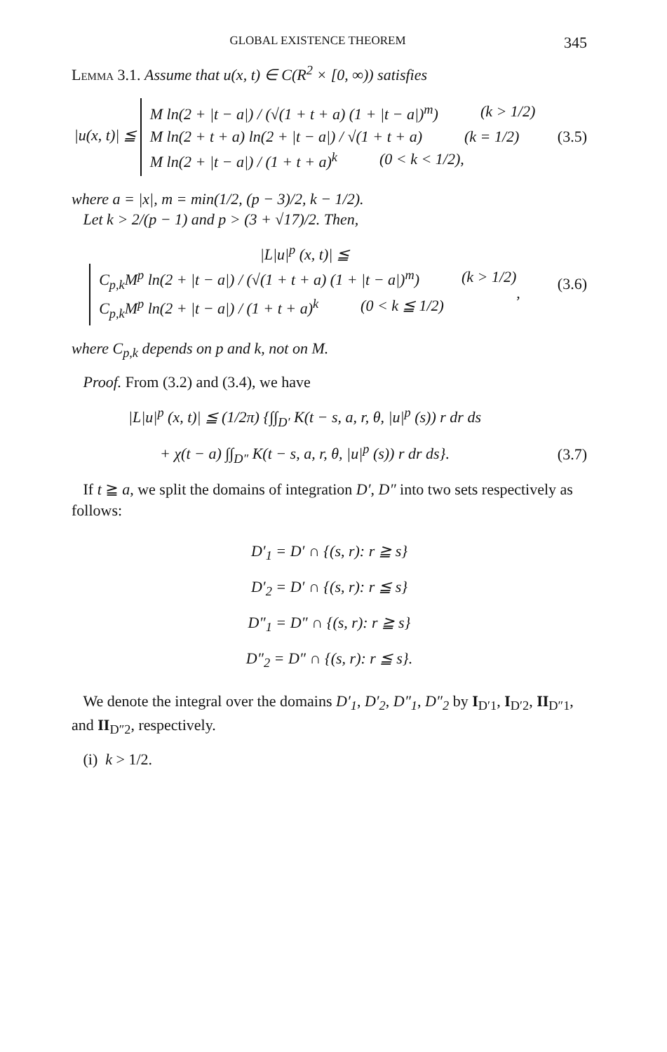GLOBAL EXISTENCE THEOREM 345
Lemma 3.1. Assume that u(x, t) ∈ C(R<sup>2</sup> × [0, ∞)) satisfies
|u(x, t)| ≦
M ln(2 + |t − a|) / (√(1 + t + a) (1 + |t − a|)<sup>m</sup>) (k > 1/2)
M ln(2 + t + a) ln(2 + |t − a|) / √(1 + t + a) (k = 1/2)
M ln(2 + |t − a|) / (1 + t + a)<sup>k</sup> (0 < k < 1/2),
(3.5)
where a = |x|, m = min(1/2, (p − 3)/2, k − 1/2).
Let k > 2/(p − 1) and p > (3 + √17)/2. Then,
|L|u|<sup>p</sup> (x, t)| ≦
C<sub>p,k</sub>M<sup>p</sup> ln(2 + |t − a|) / (√(1 + t + a) (1 + |t − a|)<sup>m</sup>) (k > 1/2)
C<sub>p,k</sub>M<sup>p</sup> ln(2 + |t − a|) / (1 + t + a)<sup>k</sup> (0 < k ≦ 1/2)
,
(3.6)
where C<sub>p,k</sub> depends on p and k, not on M.
Proof. From (3.2) and (3.4), we have
|L|u|<sup>p</sup> (x, t)| ≦ (1/2π) {∫∫<sub>D′</sub> K(t − s, a, r, θ, |u|<sup>p</sup> (s)) r dr ds
+ χ(t − a) ∫∫<sub>D″</sub> K(t − s, a, r, θ, |u|<sup>p</sup> (s)) r dr ds}.
(3.7)
If t ≧ a, we split the domains of integration D′, D″ into two sets respectively as follows:
D′<sub>1</sub> = D′ ∩ {(s, r): r ≧ s}
D′<sub>2</sub> = D′ ∩ {(s, r): r ≦ s}
D″<sub>1</sub> = D″ ∩ {(s, r): r ≧ s}
D″<sub>2</sub> = D″ ∩ {(s, r): r ≦ s}.
We denote the integral over the domains D′<sub>1</sub>, D′<sub>2</sub>, D″<sub>1</sub>, D″<sub>2</sub> by I<sub>D′1</sub>, I<sub>D′2</sub>, II<sub>D″1</sub>, and II<sub>D″2</sub>, respectively.
(i) k > 1/2.